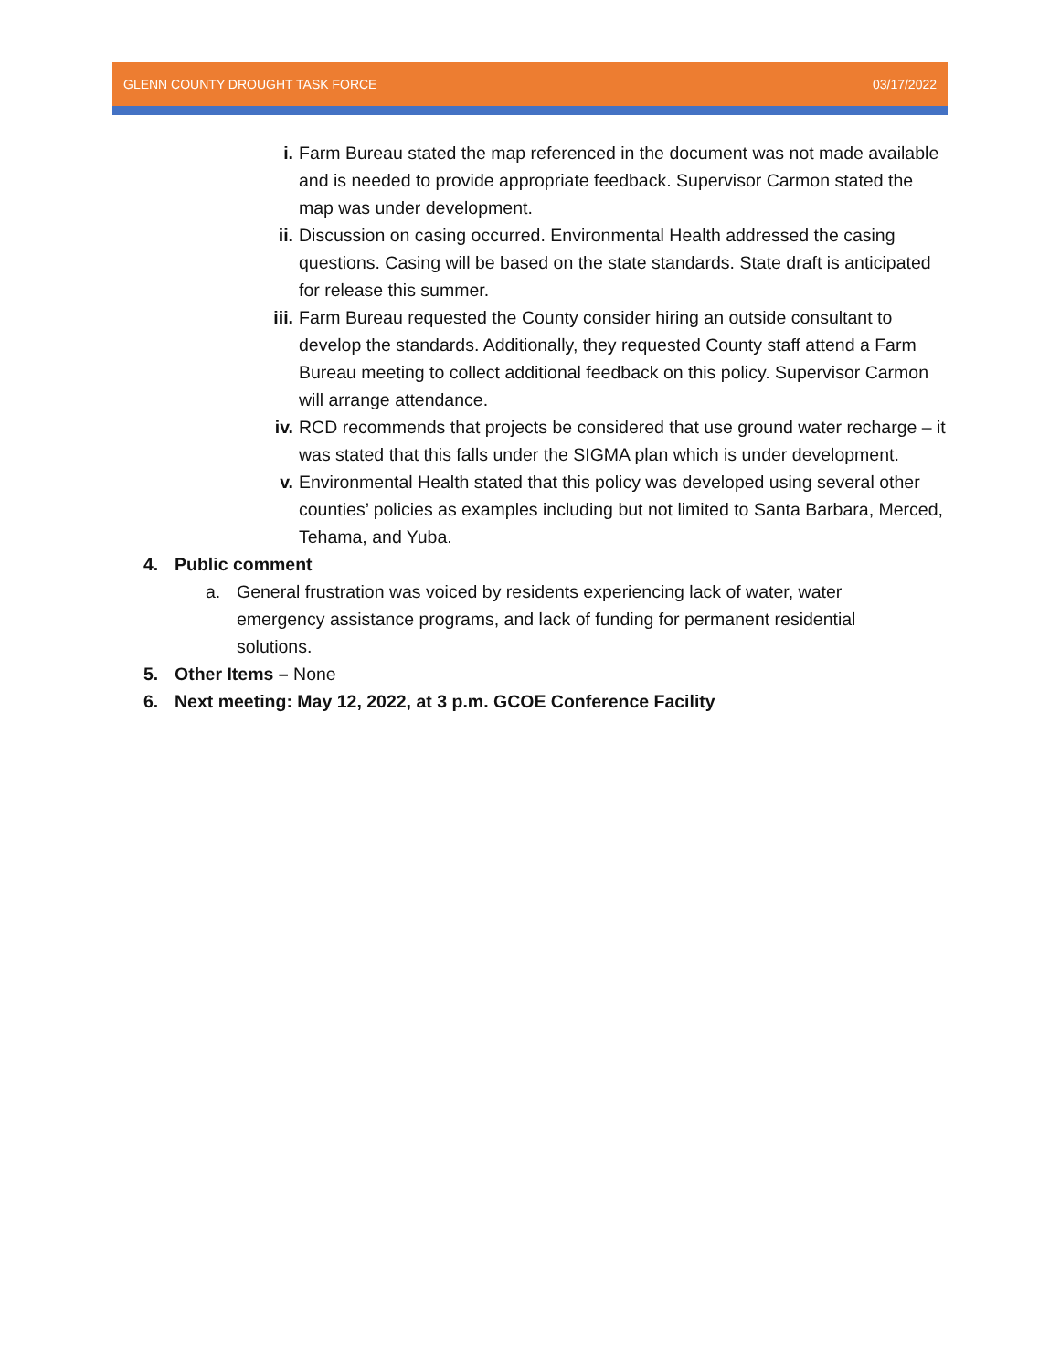GLENN COUNTY DROUGHT TASK FORCE 03/17/2022
i. Farm Bureau stated the map referenced in the document was not made available and is needed to provide appropriate feedback. Supervisor Carmon stated the map was under development.
ii. Discussion on casing occurred. Environmental Health addressed the casing questions. Casing will be based on the state standards. State draft is anticipated for release this summer.
iii. Farm Bureau requested the County consider hiring an outside consultant to develop the standards. Additionally, they requested County staff attend a Farm Bureau meeting to collect additional feedback on this policy. Supervisor Carmon will arrange attendance.
iv. RCD recommends that projects be considered that use ground water recharge – it was stated that this falls under the SIGMA plan which is under development.
v. Environmental Health stated that this policy was developed using several other counties’ policies as examples including but not limited to Santa Barbara, Merced, Tehama, and Yuba.
4. Public comment
a. General frustration was voiced by residents experiencing lack of water, water emergency assistance programs, and lack of funding for permanent residential solutions.
5. Other Items – None
6. Next meeting: May 12, 2022, at 3 p.m. GCOE Conference Facility